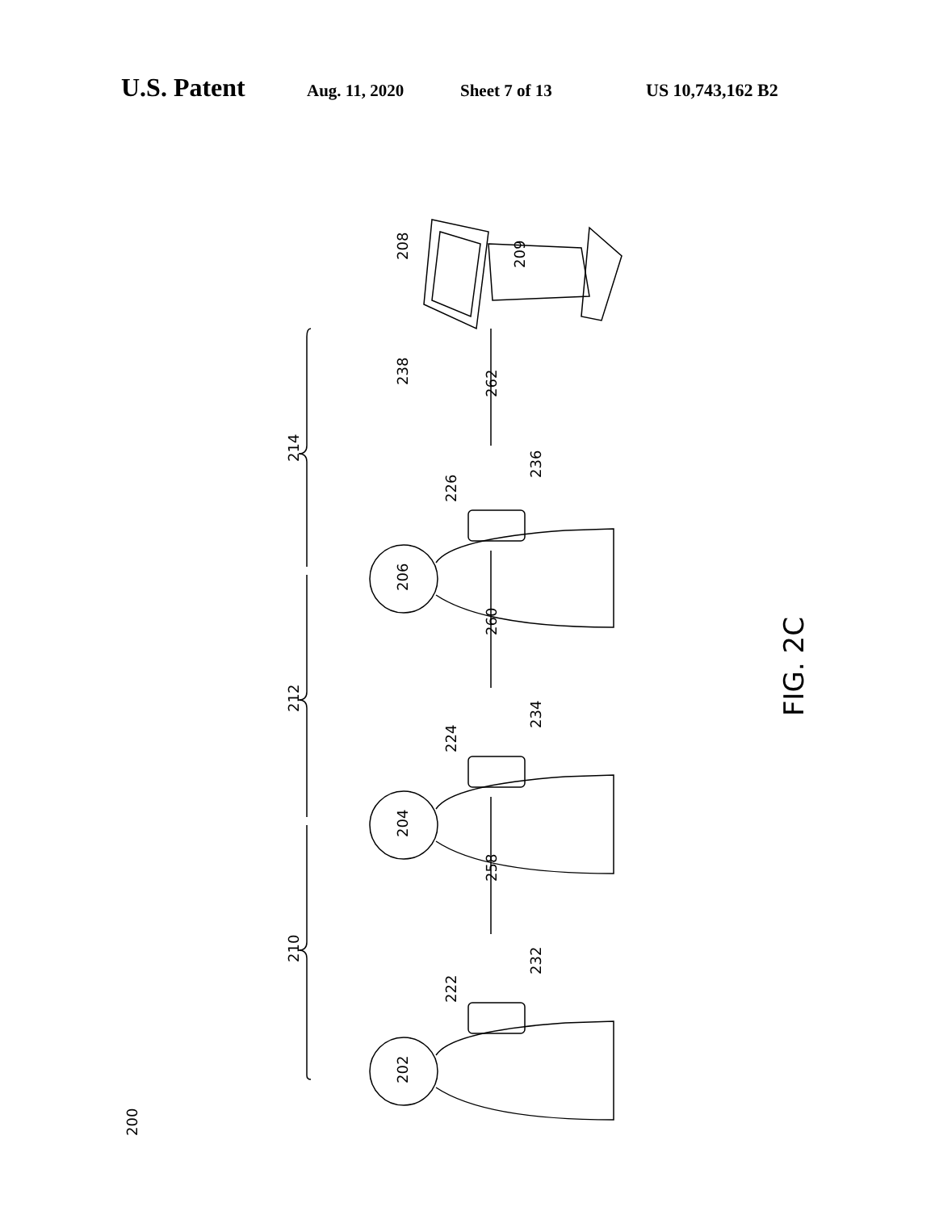U.S. Patent Aug. 11, 2020 Sheet 7 of 13 US 10,743,162 B2
208
209
238
262
214
236
226
206
260
212
234
224
204
258
210
232
222
202
200
FIG. 2C